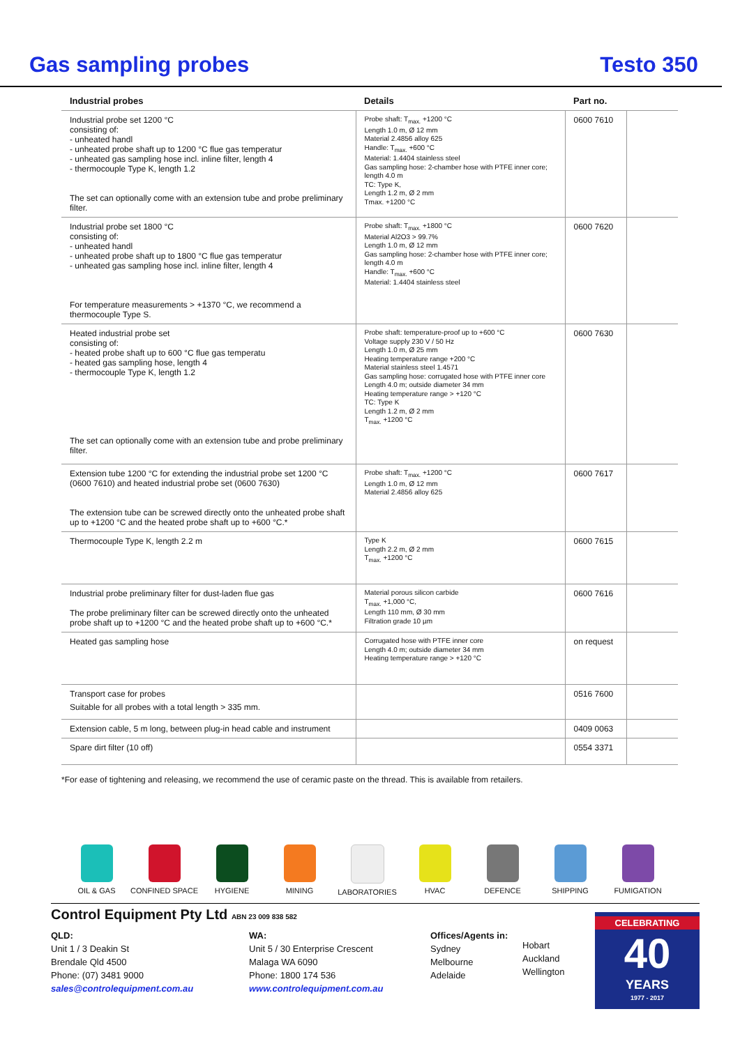Gas sampling probes
Testo 350
| Industrial probes | Details | Part no. | |
| --- | --- | --- | --- |
| Industrial probe set 1200 °C consisting of: - unheated handl - unheated probe shaft up to 1200 °C flue gas temperatur - unheated gas sampling hose incl. inline filter, length 4 - thermocouple Type K, length 1.2 The set can optionally come with an extension tube and probe preliminary filter. | Probe shaft: T<sub>max.</sub> +1200 °C Length 1.0 m, Ø 12 mm Material 2.4856 alloy 625 Handle: T<sub>max.</sub> +600 °C Material: 1.4404 stainless steel Gas sampling hose: 2-chamber hose with PTFE inner core; length 4.0 m TC: Type K, Length 1.2 m, Ø 2 mm Tmax. +1200 °C | 0600 7610 | |
| Industrial probe set 1800 °C consisting of: - unheated handl - unheated probe shaft up to 1800 °C flue gas temperatur - unheated gas sampling hose incl. inline filter, length 4 For temperature measurements > +1370 °C, we recommend a thermocouple Type S. | Probe shaft: T<sub>max.</sub> +1800 °C Material Al2O3 > 99.7% Length 1.0 m, Ø 12 mm Gas sampling hose: 2-chamber hose with PTFE inner core; length 4.0 m Handle: T<sub>max.</sub> +600 °C Material: 1.4404 stainless steel | 0600 7620 | |
| Heated industrial probe set consisting of: - heated probe shaft up to 600 °C flue gas temperatu - heated gas sampling hose, length 4 - thermocouple Type K, length 1.2 The set can optionally come with an extension tube and probe preliminary filter. | Probe shaft: temperature-proof up to +600 °C Voltage supply 230 V / 50 Hz Length 1.0 m, Ø 25 mm Heating temperature range +200 °C Material stainless steel 1.4571 Gas sampling hose: corrugated hose with PTFE inner core Length 4.0 m; outside diameter 34 mm Heating temperature range > +120 °C TC: Type K Length 1.2 m, Ø 2 mm T<sub>max.</sub> +1200 °C | 0600 7630 | |
| Extension tube 1200 °C for extending the industrial probe set 1200 °C (0600 7610) and heated industrial probe set (0600 7630) The extension tube can be screwed directly onto the unheated probe shaft up to +1200 °C and the heated probe shaft up to +600 °C.* | Probe shaft: T<sub>max.</sub> +1200 °C Length 1.0 m, Ø 12 mm Material 2.4856 alloy 625 | 0600 7617 | |
| Thermocouple Type K, length 2.2 m | Type K Length 2.2 m, Ø 2 mm T<sub>max.</sub> +1200 °C | 0600 7615 | |
| Industrial probe preliminary filter for dust-laden flue gas The probe preliminary filter can be screwed directly onto the unheated probe shaft up to +1200 °C and the heated probe shaft up to +600 °C.* | Material porous silicon carbide T<sub>max.</sub> +1,000 °C, Length 110 mm, Ø 30 mm Filtration grade 10 µm | 0600 7616 | |
| Heated gas sampling hose | Corrugated hose with PTFE inner core Length 4.0 m; outside diameter 34 mm Heating temperature range > +120 °C | on request | |
| Transport case for probes Suitable for all probes with a total length > 335 mm. | | 0516 7600 | |
| Extension cable, 5 m long, between plug-in head cable and instrument | | 0409 0063 | |
| Spare dirt filter (10 off) | | 0554 3371 | |
*For ease of tightening and releasing, we recommend the use of ceramic paste on the thread. This is available from retailers.
OIL & GAS CONFINED SPACE HYGIENE MINING LABORATORIES HVAC DEFENCE SHIPPING FUMIGATION
Control Equipment Pty Ltd ABN 23 009 838 582
QLD:
Unit 1 / 3 Deakin St
Brendale Qld 4500
Phone: (07) 3481 9000
sales@controlequipment.com.au
WA:
Unit 5 / 30 Enterprise Crescent
Malaga WA 6090
Phone: 1800 174 536
www.controlequipment.com.au
Offices/Agents in:
Sydney
Melbourne
Adelaide
Hobart
Auckland
Wellington
CELEBRATING
40
YEARS
1977 - 2017